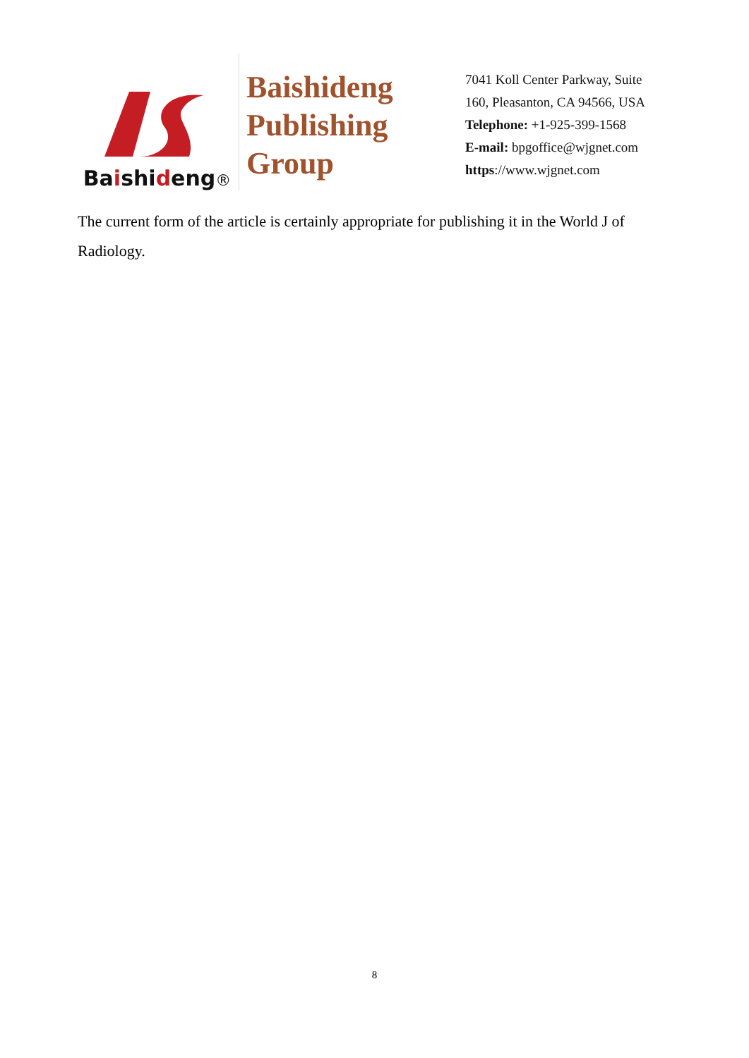Baishideng®
Baishideng
Publishing
Group
7041 Koll Center Parkway, Suite
160, Pleasanton, CA 94566, USA
Telephone: +1-925-399-1568
E-mail: bpgoffice@wjgnet.com
https://www.wjgnet.com
The current form of the article is certainly appropriate for publishing it in the World J of Radiology.
8